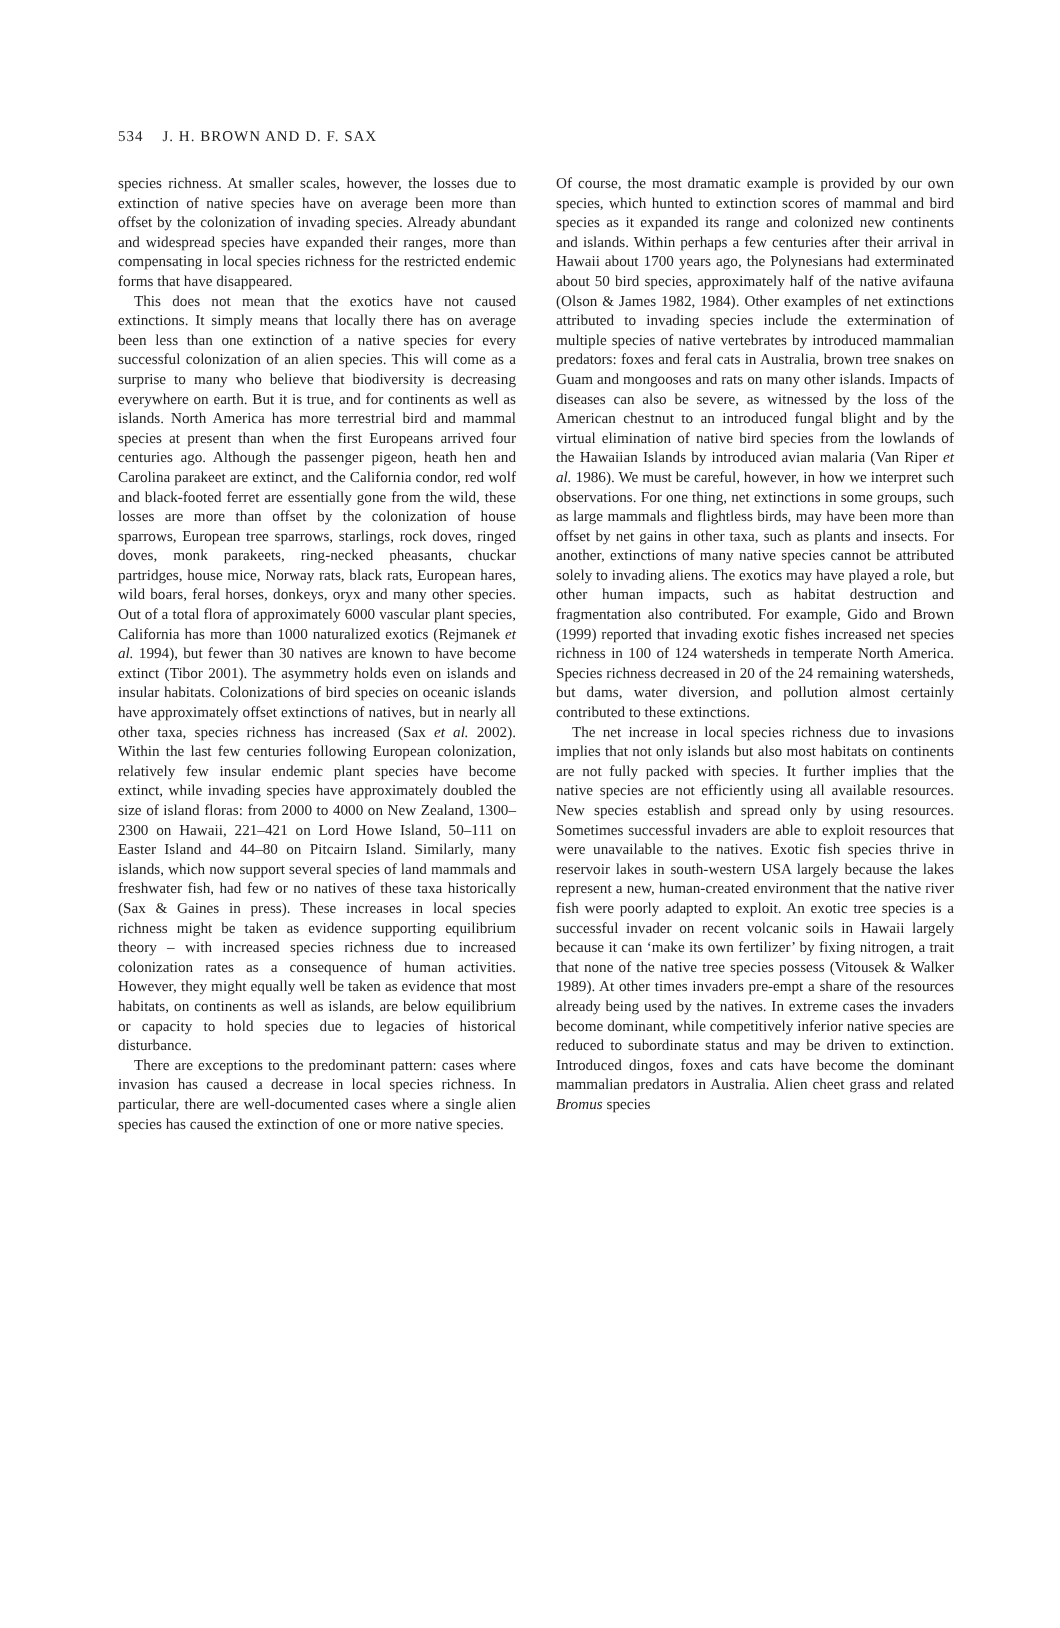534 J. H. BROWN AND D. F. SAX
species richness. At smaller scales, however, the losses due to extinction of native species have on average been more than offset by the colonization of invading species. Already abundant and widespread species have expanded their ranges, more than compensating in local species richness for the restricted endemic forms that have disappeared.
This does not mean that the exotics have not caused extinctions. It simply means that locally there has on average been less than one extinction of a native species for every successful colonization of an alien species. This will come as a surprise to many who believe that biodiversity is decreasing everywhere on earth. But it is true, and for continents as well as islands. North America has more terrestrial bird and mammal species at present than when the first Europeans arrived four centuries ago. Although the passenger pigeon, heath hen and Carolina parakeet are extinct, and the California condor, red wolf and black-footed ferret are essentially gone from the wild, these losses are more than offset by the colonization of house sparrows, European tree sparrows, starlings, rock doves, ringed doves, monk parakeets, ring-necked pheasants, chuckar partridges, house mice, Norway rats, black rats, European hares, wild boars, feral horses, donkeys, oryx and many other species. Out of a total flora of approximately 6000 vascular plant species, California has more than 1000 naturalized exotics (Rejmanek et al. 1994), but fewer than 30 natives are known to have become extinct (Tibor 2001). The asymmetry holds even on islands and insular habitats. Colonizations of bird species on oceanic islands have approximately offset extinctions of natives, but in nearly all other taxa, species richness has increased (Sax et al. 2002). Within the last few centuries following European colonization, relatively few insular endemic plant species have become extinct, while invading species have approximately doubled the size of island floras: from 2000 to 4000 on New Zealand, 1300–2300 on Hawaii, 221–421 on Lord Howe Island, 50–111 on Easter Island and 44–80 on Pitcairn Island. Similarly, many islands, which now support several species of land mammals and freshwater fish, had few or no natives of these taxa historically (Sax & Gaines in press). These increases in local species richness might be taken as evidence supporting equilibrium theory – with increased species richness due to increased colonization rates as a consequence of human activities. However, they might equally well be taken as evidence that most habitats, on continents as well as islands, are below equilibrium or capacity to hold species due to legacies of historical disturbance.
There are exceptions to the predominant pattern: cases where invasion has caused a decrease in local species richness. In particular, there are well-documented cases where a single alien species has caused the extinction of one or more native species.
Of course, the most dramatic example is provided by our own species, which hunted to extinction scores of mammal and bird species as it expanded its range and colonized new continents and islands. Within perhaps a few centuries after their arrival in Hawaii about 1700 years ago, the Polynesians had exterminated about 50 bird species, approximately half of the native avifauna (Olson & James 1982, 1984). Other examples of net extinctions attributed to invading species include the extermination of multiple species of native vertebrates by introduced mammalian predators: foxes and feral cats in Australia, brown tree snakes on Guam and mongooses and rats on many other islands. Impacts of diseases can also be severe, as witnessed by the loss of the American chestnut to an introduced fungal blight and by the virtual elimination of native bird species from the lowlands of the Hawaiian Islands by introduced avian malaria (Van Riper et al. 1986). We must be careful, however, in how we interpret such observations. For one thing, net extinctions in some groups, such as large mammals and flightless birds, may have been more than offset by net gains in other taxa, such as plants and insects. For another, extinctions of many native species cannot be attributed solely to invading aliens. The exotics may have played a role, but other human impacts, such as habitat destruction and fragmentation also contributed. For example, Gido and Brown (1999) reported that invading exotic fishes increased net species richness in 100 of 124 watersheds in temperate North America. Species richness decreased in 20 of the 24 remaining watersheds, but dams, water diversion, and pollution almost certainly contributed to these extinctions.
The net increase in local species richness due to invasions implies that not only islands but also most habitats on continents are not fully packed with species. It further implies that the native species are not efficiently using all available resources. New species establish and spread only by using resources. Sometimes successful invaders are able to exploit resources that were unavailable to the natives. Exotic fish species thrive in reservoir lakes in south-western USA largely because the lakes represent a new, human-created environment that the native river fish were poorly adapted to exploit. An exotic tree species is a successful invader on recent volcanic soils in Hawaii largely because it can ‘make its own fertilizer’ by fixing nitrogen, a trait that none of the native tree species possess (Vitousek & Walker 1989). At other times invaders pre-empt a share of the resources already being used by the natives. In extreme cases the invaders become dominant, while competitively inferior native species are reduced to subordinate status and may be driven to extinction. Introduced dingos, foxes and cats have become the dominant mammalian predators in Australia. Alien cheet grass and related Bromus species